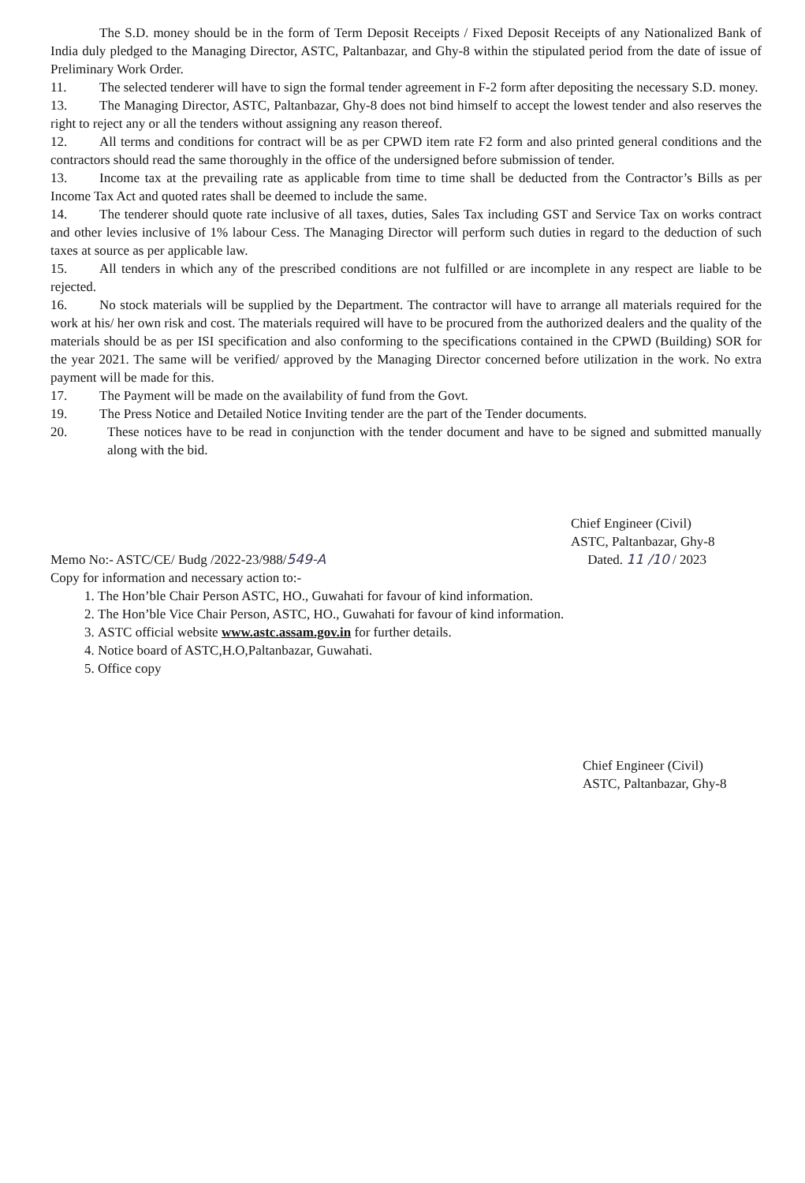The S.D. money should be in the form of Term Deposit Receipts / Fixed Deposit Receipts of any Nationalized Bank of India duly pledged to the Managing Director, ASTC, Paltanbazar, and Ghy-8 within the stipulated period from the date of issue of Preliminary Work Order.
11. The selected tenderer will have to sign the formal tender agreement in F-2 form after depositing the necessary S.D. money.
13. The Managing Director, ASTC, Paltanbazar, Ghy-8 does not bind himself to accept the lowest tender and also reserves the right to reject any or all the tenders without assigning any reason thereof.
12. All terms and conditions for contract will be as per CPWD item rate F2 form and also printed general conditions and the contractors should read the same thoroughly in the office of the undersigned before submission of tender.
13. Income tax at the prevailing rate as applicable from time to time shall be deducted from the Contractor’s Bills as per Income Tax Act and quoted rates shall be deemed to include the same.
14. The tenderer should quote rate inclusive of all taxes, duties, Sales Tax including GST and Service Tax on works contract and other levies inclusive of 1% labour Cess. The Managing Director will perform such duties in regard to the deduction of such taxes at source as per applicable law.
15. All tenders in which any of the prescribed conditions are not fulfilled or are incomplete in any respect are liable to be rejected.
16. No stock materials will be supplied by the Department. The contractor will have to arrange all materials required for the work at his/ her own risk and cost. The materials required will have to be procured from the authorized dealers and the quality of the materials should be as per ISI specification and also conforming to the specifications contained in the CPWD (Building) SOR for the year 2021. The same will be verified/ approved by the Managing Director concerned before utilization in the work. No extra payment will be made for this.
17. The Payment will be made on the availability of fund from the Govt.
19. The Press Notice and Detailed Notice Inviting tender are the part of the Tender documents.
20. These notices have to be read in conjunction with the tender document and have to be signed and submitted manually along with the bid.
Chief Engineer (Civil)
ASTC, Paltanbazar, Ghy-8
Memo No:- ASTC/CE/ Budg /2022-23/988/549-A Dated. 11 /10 / 2023
Copy for information and necessary action to:-
1. The Hon’ble Chair Person ASTC, HO., Guwahati for favour of kind information.
2. The Hon’ble Vice Chair Person, ASTC, HO., Guwahati for favour of kind information.
3. ASTC official website www.astc.assam.gov.in for further details.
4. Notice board of ASTC,H.O,Paltanbazar, Guwahati.
5. Office copy
Chief Engineer (Civil)
ASTC, Paltanbazar, Ghy-8